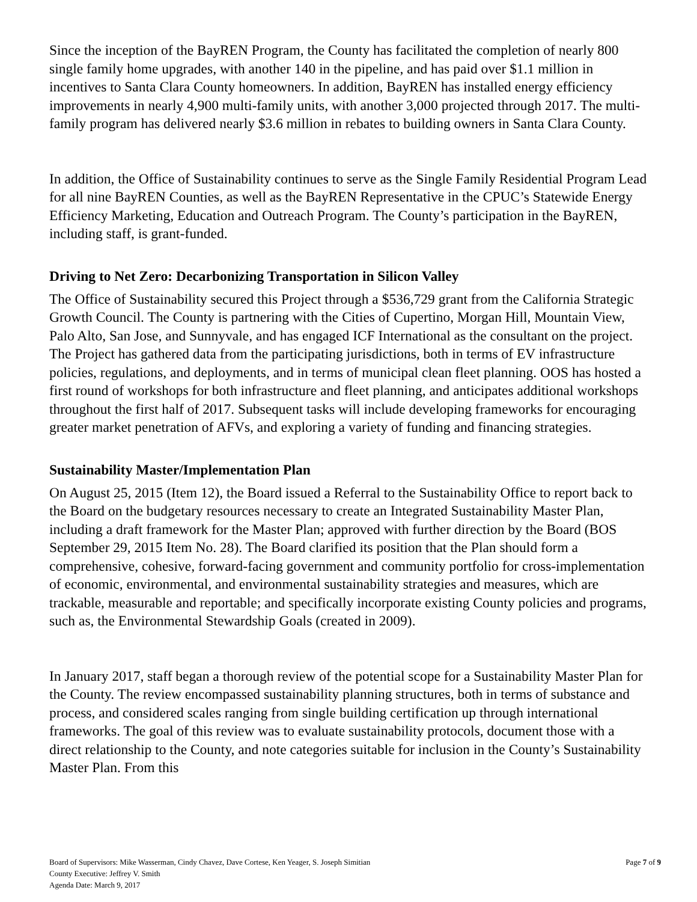Since the inception of the BayREN Program, the County has facilitated the completion of nearly 800 single family home upgrades, with another 140 in the pipeline, and has paid over $1.1 million in incentives to Santa Clara County homeowners. In addition, BayREN has installed energy efficiency improvements in nearly 4,900 multi-family units, with another 3,000 projected through 2017. The multi-family program has delivered nearly $3.6 million in rebates to building owners in Santa Clara County.
In addition, the Office of Sustainability continues to serve as the Single Family Residential Program Lead for all nine BayREN Counties, as well as the BayREN Representative in the CPUC’s Statewide Energy Efficiency Marketing, Education and Outreach Program. The County’s participation in the BayREN, including staff, is grant-funded.
Driving to Net Zero: Decarbonizing Transportation in Silicon Valley
The Office of Sustainability secured this Project through a $536,729 grant from the California Strategic Growth Council. The County is partnering with the Cities of Cupertino, Morgan Hill, Mountain View, Palo Alto, San Jose, and Sunnyvale, and has engaged ICF International as the consultant on the project. The Project has gathered data from the participating jurisdictions, both in terms of EV infrastructure policies, regulations, and deployments, and in terms of municipal clean fleet planning. OOS has hosted a first round of workshops for both infrastructure and fleet planning, and anticipates additional workshops throughout the first half of 2017. Subsequent tasks will include developing frameworks for encouraging greater market penetration of AFVs, and exploring a variety of funding and financing strategies.
Sustainability Master/Implementation Plan
On August 25, 2015 (Item 12), the Board issued a Referral to the Sustainability Office to report back to the Board on the budgetary resources necessary to create an Integrated Sustainability Master Plan, including a draft framework for the Master Plan; approved with further direction by the Board (BOS September 29, 2015 Item No. 28). The Board clarified its position that the Plan should form a comprehensive, cohesive, forward-facing government and community portfolio for cross-implementation of economic, environmental, and environmental sustainability strategies and measures, which are trackable, measurable and reportable; and specifically incorporate existing County policies and programs, such as, the Environmental Stewardship Goals (created in 2009).
In January 2017, staff began a thorough review of the potential scope for a Sustainability Master Plan for the County. The review encompassed sustainability planning structures, both in terms of substance and process, and considered scales ranging from single building certification up through international frameworks. The goal of this review was to evaluate sustainability protocols, document those with a direct relationship to the County, and note categories suitable for inclusion in the County’s Sustainability Master Plan. From this
Board of Supervisors: Mike Wasserman, Cindy Chavez, Dave Cortese, Ken Yeager, S. Joseph Simitian
Page 7 of 9
County Executive: Jeffrey V. Smith
Agenda Date: March 9, 2017